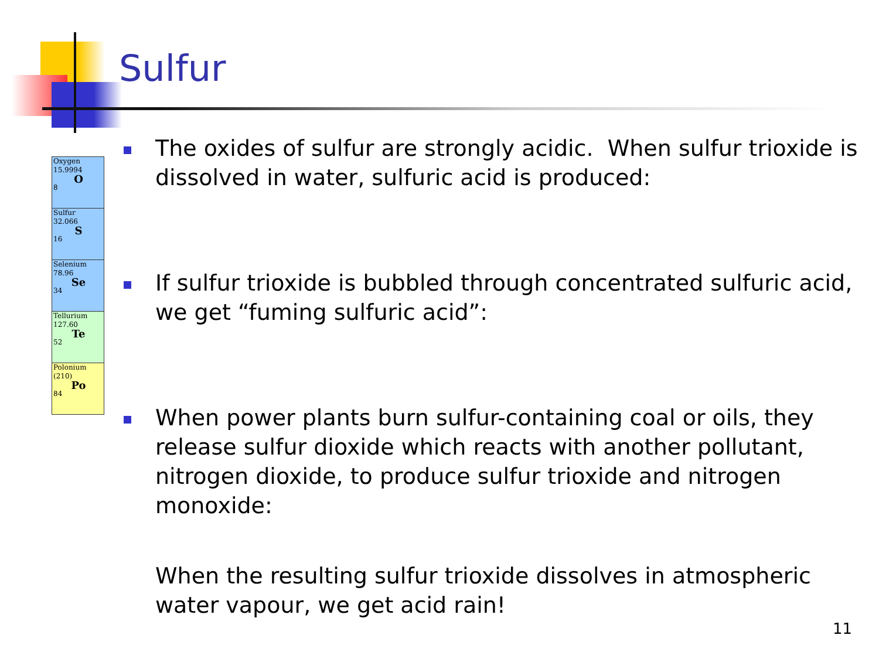Sulfur
Oxygen
15.9994
O
8
Sulfur
32.066
S
16
Selenium
78.96
Se
34
Tellurium
127.60
Te
52
Polonium
(210)
Po
84
The oxides of sulfur are strongly acidic. When sulfur trioxide is dissolved in water, sulfuric acid is produced:
If sulfur trioxide is bubbled through concentrated sulfuric acid, we get “fuming sulfuric acid”:
When power plants burn sulfur-containing coal or oils, they release sulfur dioxide which reacts with another pollutant, nitrogen dioxide, to produce sulfur trioxide and nitrogen monoxide:
When the resulting sulfur trioxide dissolves in atmospheric water vapour, we get acid rain!
11